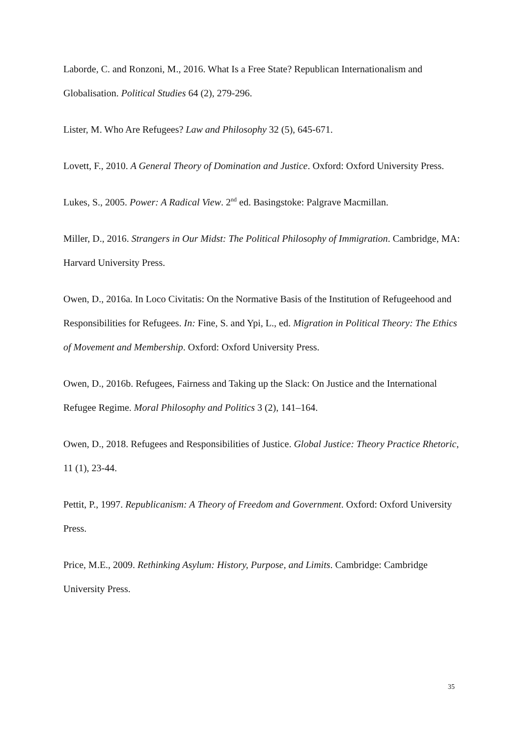Laborde, C. and Ronzoni, M., 2016. What Is a Free State? Republican Internationalism and Globalisation. Political Studies 64 (2), 279-296.
Lister, M. Who Are Refugees? Law and Philosophy 32 (5), 645-671.
Lovett, F., 2010. A General Theory of Domination and Justice. Oxford: Oxford University Press.
Lukes, S., 2005. Power: A Radical View. 2<sup>nd</sup> ed. Basingstoke: Palgrave Macmillan.
Miller, D., 2016. Strangers in Our Midst: The Political Philosophy of Immigration. Cambridge, MA: Harvard University Press.
Owen, D., 2016a. In Loco Civitatis: On the Normative Basis of the Institution of Refugeehood and Responsibilities for Refugees. In: Fine, S. and Ypi, L., ed. Migration in Political Theory: The Ethics of Movement and Membership. Oxford: Oxford University Press.
Owen, D., 2016b. Refugees, Fairness and Taking up the Slack: On Justice and the International Refugee Regime. Moral Philosophy and Politics 3 (2), 141–164.
Owen, D., 2018. Refugees and Responsibilities of Justice. Global Justice: Theory Practice Rhetoric, 11 (1), 23-44.
Pettit, P., 1997. Republicanism: A Theory of Freedom and Government. Oxford: Oxford University Press.
Price, M.E., 2009. Rethinking Asylum: History, Purpose, and Limits. Cambridge: Cambridge University Press.
35